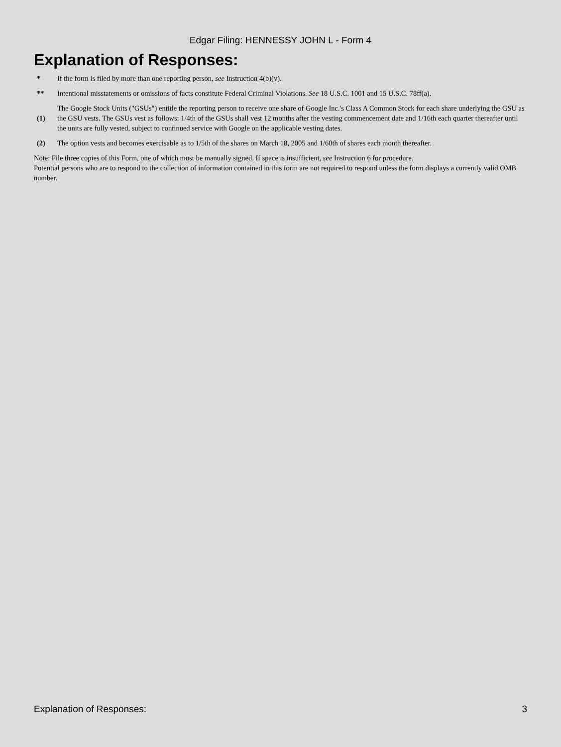Edgar Filing: HENNESSY JOHN L - Form 4
Explanation of Responses:
| * | If the form is filed by more than one reporting person, see Instruction 4(b)(v). |
| ** | Intentional misstatements or omissions of facts constitute Federal Criminal Violations. See 18 U.S.C. 1001 and 15 U.S.C. 78ff(a). |
| (1) | The Google Stock Units ("GSUs") entitle the reporting person to receive one share of Google Inc.'s Class A Common Stock for each share underlying the GSU as the GSU vests. The GSUs vest as follows: 1/4th of the GSUs shall vest 12 months after the vesting commencement date and 1/16th each quarter thereafter until the units are fully vested, subject to continued service with Google on the applicable vesting dates. |
| (2) | The option vests and becomes exercisable as to 1/5th of the shares on March 18, 2005 and 1/60th of shares each month thereafter. |
Note: File three copies of this Form, one of which must be manually signed. If space is insufficient, see Instruction 6 for procedure.
Potential persons who are to respond to the collection of information contained in this form are not required to respond unless the form displays a currently valid OMB number.
Explanation of Responses: 3